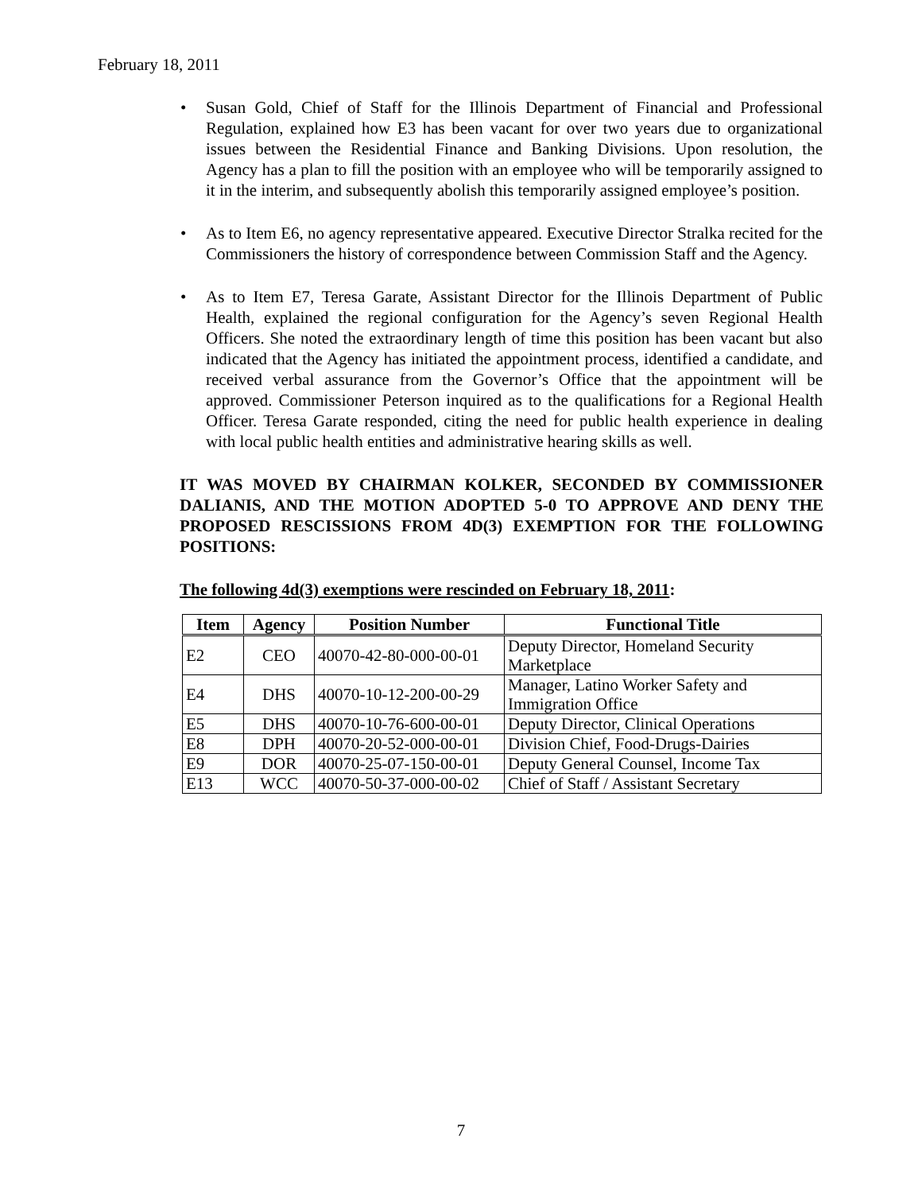February 18, 2011
• Susan Gold, Chief of Staff for the Illinois Department of Financial and Professional Regulation, explained how E3 has been vacant for over two years due to organizational issues between the Residential Finance and Banking Divisions. Upon resolution, the Agency has a plan to fill the position with an employee who will be temporarily assigned to it in the interim, and subsequently abolish this temporarily assigned employee’s position.
• As to Item E6, no agency representative appeared. Executive Director Stralka recited for the Commissioners the history of correspondence between Commission Staff and the Agency.
• As to Item E7, Teresa Garate, Assistant Director for the Illinois Department of Public Health, explained the regional configuration for the Agency’s seven Regional Health Officers. She noted the extraordinary length of time this position has been vacant but also indicated that the Agency has initiated the appointment process, identified a candidate, and received verbal assurance from the Governor’s Office that the appointment will be approved. Commissioner Peterson inquired as to the qualifications for a Regional Health Officer. Teresa Garate responded, citing the need for public health experience in dealing with local public health entities and administrative hearing skills as well.
IT WAS MOVED BY CHAIRMAN KOLKER, SECONDED BY COMMISSIONER DALIANIS, AND THE MOTION ADOPTED 5-0 TO APPROVE AND DENY THE PROPOSED RESCISSIONS FROM 4D(3) EXEMPTION FOR THE FOLLOWING POSITIONS:
The following 4d(3) exemptions were rescinded on February 18, 2011:
| Item | Agency | Position Number | Functional Title |
| --- | --- | --- | --- |
| E2 | CEO | 40070-42-80-000-00-01 | Deputy Director, Homeland Security Marketplace |
| E4 | DHS | 40070-10-12-200-00-29 | Manager, Latino Worker Safety and Immigration Office |
| E5 | DHS | 40070-10-76-600-00-01 | Deputy Director, Clinical Operations |
| E8 | DPH | 40070-20-52-000-00-01 | Division Chief, Food-Drugs-Dairies |
| E9 | DOR | 40070-25-07-150-00-01 | Deputy General Counsel, Income Tax |
| E13 | WCC | 40070-50-37-000-00-02 | Chief of Staff / Assistant Secretary |
7